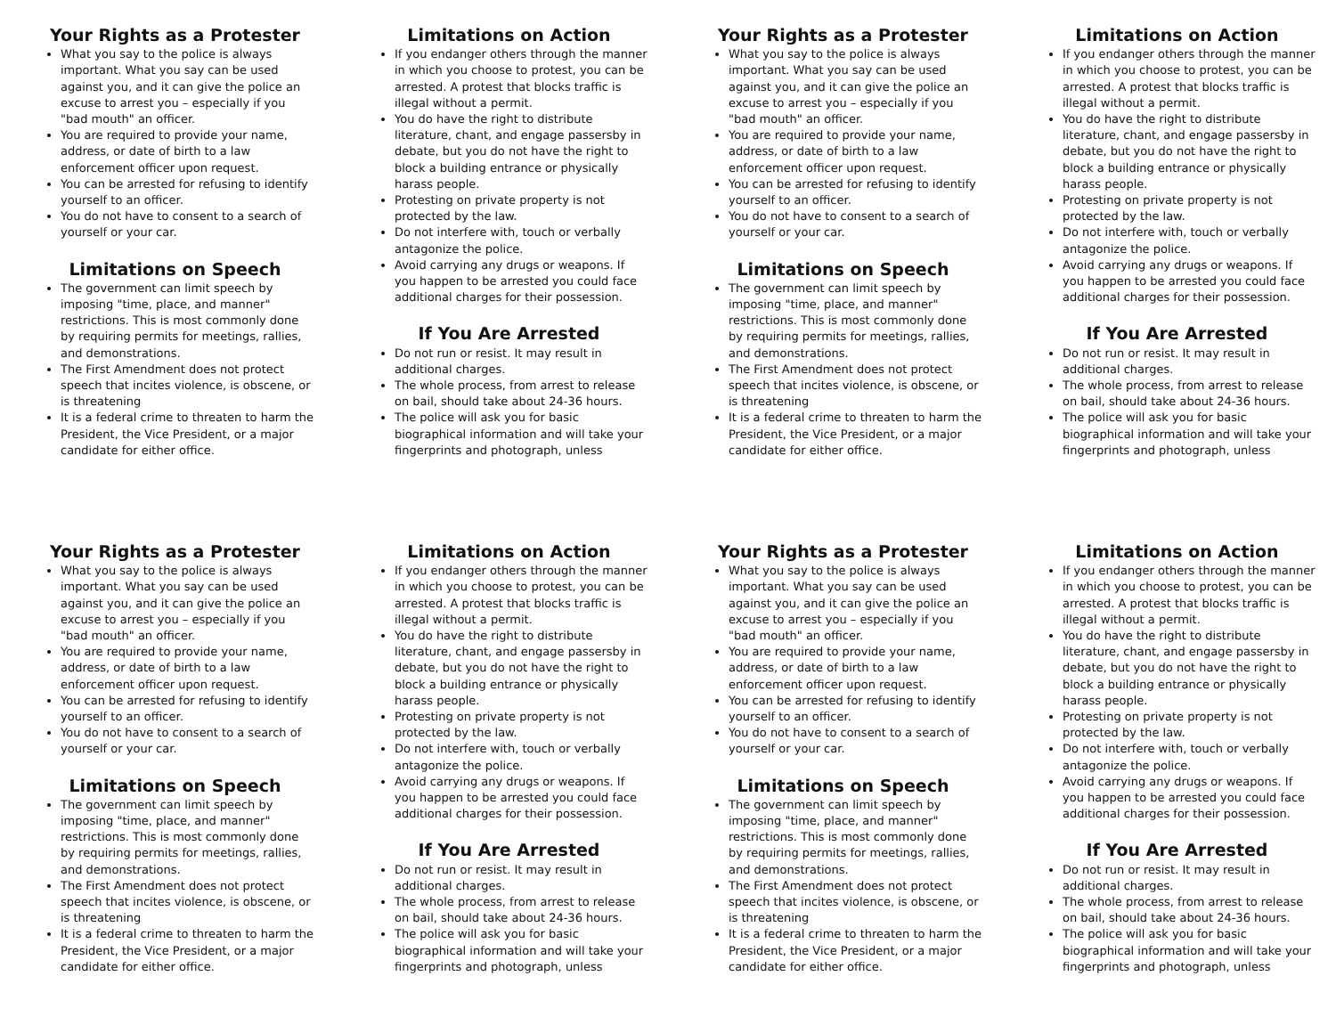Your Rights as a Protester
What you say to the police is always important. What you say can be used against you, and it can give the police an excuse to arrest you – especially if you "bad mouth" an officer.
You are required to provide your name, address, or date of birth to a law enforcement officer upon request.
You can be arrested for refusing to identify yourself to an officer.
You do not have to consent to a search of yourself or your car.
Limitations on Speech
The government can limit speech by imposing "time, place, and manner" restrictions. This is most commonly done by requiring permits for meetings, rallies, and demonstrations.
The First Amendment does not protect speech that incites violence, is obscene, or is threatening
It is a federal crime to threaten to harm the President, the Vice President, or a major candidate for either office.
Limitations on Action
If you endanger others through the manner in which you choose to protest, you can be arrested. A protest that blocks traffic is illegal without a permit.
You do have the right to distribute literature, chant, and engage passersby in debate, but you do not have the right to block a building entrance or physically harass people.
Protesting on private property is not protected by the law.
Do not interfere with, touch or verbally antagonize the police.
Avoid carrying any drugs or weapons. If you happen to be arrested you could face additional charges for their possession.
If You Are Arrested
Do not run or resist. It may result in additional charges.
The whole process, from arrest to release on bail, should take about 24-36 hours.
The police will ask you for basic biographical information and will take your fingerprints and photograph, unless
Your Rights as a Protester
What you say to the police is always important. What you say can be used against you, and it can give the police an excuse to arrest you – especially if you "bad mouth" an officer.
You are required to provide your name, address, or date of birth to a law enforcement officer upon request.
You can be arrested for refusing to identify yourself to an officer.
You do not have to consent to a search of yourself or your car.
Limitations on Speech
The government can limit speech by imposing "time, place, and manner" restrictions. This is most commonly done by requiring permits for meetings, rallies, and demonstrations.
The First Amendment does not protect speech that incites violence, is obscene, or is threatening
It is a federal crime to threaten to harm the President, the Vice President, or a major candidate for either office.
Limitations on Action
If you endanger others through the manner in which you choose to protest, you can be arrested. A protest that blocks traffic is illegal without a permit.
You do have the right to distribute literature, chant, and engage passersby in debate, but you do not have the right to block a building entrance or physically harass people.
Protesting on private property is not protected by the law.
Do not interfere with, touch or verbally antagonize the police.
Avoid carrying any drugs or weapons. If you happen to be arrested you could face additional charges for their possession.
If You Are Arrested
Do not run or resist. It may result in additional charges.
The whole process, from arrest to release on bail, should take about 24-36 hours.
The police will ask you for basic biographical information and will take your fingerprints and photograph, unless
Your Rights as a Protester
What you say to the police is always important. What you say can be used against you, and it can give the police an excuse to arrest you – especially if you "bad mouth" an officer.
You are required to provide your name, address, or date of birth to a law enforcement officer upon request.
You can be arrested for refusing to identify yourself to an officer.
You do not have to consent to a search of yourself or your car.
Limitations on Speech
The government can limit speech by imposing "time, place, and manner" restrictions. This is most commonly done by requiring permits for meetings, rallies, and demonstrations.
The First Amendment does not protect speech that incites violence, is obscene, or is threatening
It is a federal crime to threaten to harm the President, the Vice President, or a major candidate for either office.
Limitations on Action
If you endanger others through the manner in which you choose to protest, you can be arrested. A protest that blocks traffic is illegal without a permit.
You do have the right to distribute literature, chant, and engage passersby in debate, but you do not have the right to block a building entrance or physically harass people.
Protesting on private property is not protected by the law.
Do not interfere with, touch or verbally antagonize the police.
Avoid carrying any drugs or weapons. If you happen to be arrested you could face additional charges for their possession.
If You Are Arrested
Do not run or resist. It may result in additional charges.
The whole process, from arrest to release on bail, should take about 24-36 hours.
The police will ask you for basic biographical information and will take your fingerprints and photograph, unless
Your Rights as a Protester
What you say to the police is always important. What you say can be used against you, and it can give the police an excuse to arrest you – especially if you "bad mouth" an officer.
You are required to provide your name, address, or date of birth to a law enforcement officer upon request.
You can be arrested for refusing to identify yourself to an officer.
You do not have to consent to a search of yourself or your car.
Limitations on Speech
The government can limit speech by imposing "time, place, and manner" restrictions. This is most commonly done by requiring permits for meetings, rallies, and demonstrations.
The First Amendment does not protect speech that incites violence, is obscene, or is threatening
It is a federal crime to threaten to harm the President, the Vice President, or a major candidate for either office.
Limitations on Action
If you endanger others through the manner in which you choose to protest, you can be arrested. A protest that blocks traffic is illegal without a permit.
You do have the right to distribute literature, chant, and engage passersby in debate, but you do not have the right to block a building entrance or physically harass people.
Protesting on private property is not protected by the law.
Do not interfere with, touch or verbally antagonize the police.
Avoid carrying any drugs or weapons. If you happen to be arrested you could face additional charges for their possession.
If You Are Arrested
Do not run or resist. It may result in additional charges.
The whole process, from arrest to release on bail, should take about 24-36 hours.
The police will ask you for basic biographical information and will take your fingerprints and photograph, unless